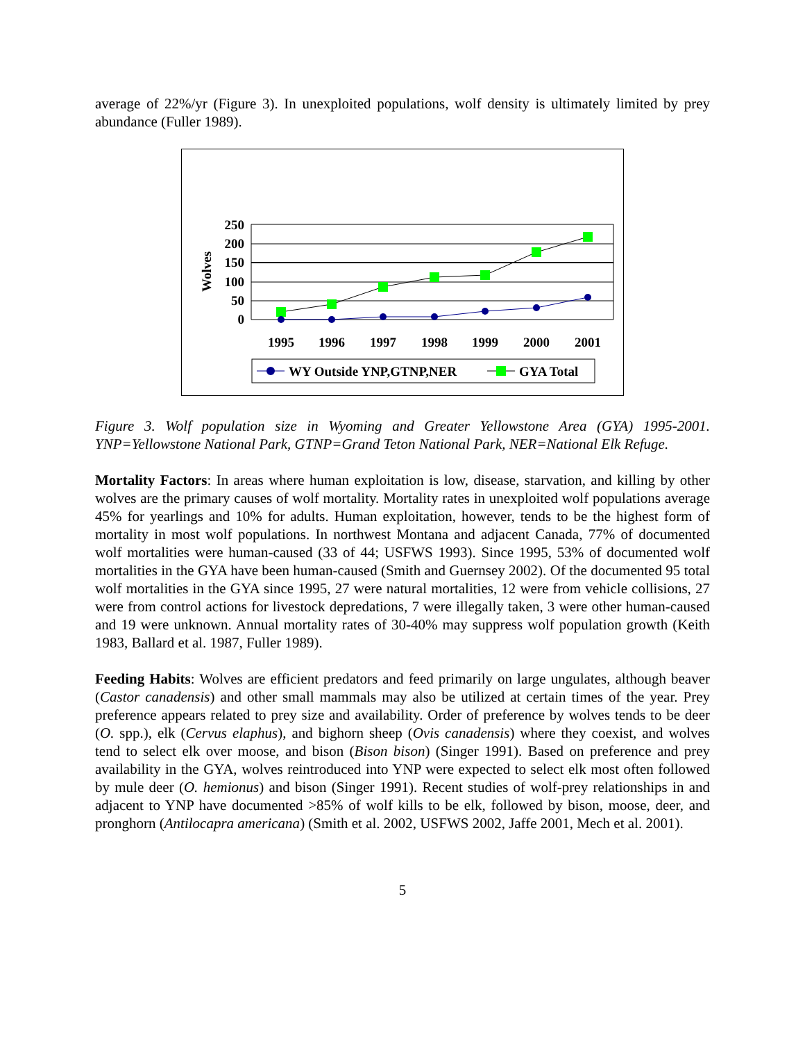average of 22%/yr (Figure 3). In unexploited populations, wolf density is ultimately limited by prey abundance (Fuller 1989).
250
200
150
100
50
0
Wolves
1995
1996
1997
1998
1999
2000
2001
WY Outside YNP,GTNP,NER
GYA Total
Figure 3. Wolf population size in Wyoming and Greater Yellowstone Area (GYA) 1995-2001. YNP=Yellowstone National Park, GTNP=Grand Teton National Park, NER=National Elk Refuge.
Mortality Factors: In areas where human exploitation is low, disease, starvation, and killing by other wolves are the primary causes of wolf mortality. Mortality rates in unexploited wolf populations average 45% for yearlings and 10% for adults. Human exploitation, however, tends to be the highest form of mortality in most wolf populations. In northwest Montana and adjacent Canada, 77% of documented wolf mortalities were human-caused (33 of 44; USFWS 1993). Since 1995, 53% of documented wolf mortalities in the GYA have been human-caused (Smith and Guernsey 2002). Of the documented 95 total wolf mortalities in the GYA since 1995, 27 were natural mortalities, 12 were from vehicle collisions, 27 were from control actions for livestock depredations, 7 were illegally taken, 3 were other human-caused and 19 were unknown. Annual mortality rates of 30-40% may suppress wolf population growth (Keith 1983, Ballard et al. 1987, Fuller 1989).
Feeding Habits: Wolves are efficient predators and feed primarily on large ungulates, although beaver (Castor canadensis) and other small mammals may also be utilized at certain times of the year. Prey preference appears related to prey size and availability. Order of preference by wolves tends to be deer (O. spp.), elk (Cervus elaphus), and bighorn sheep (Ovis canadensis) where they coexist, and wolves tend to select elk over moose, and bison (Bison bison) (Singer 1991). Based on preference and prey availability in the GYA, wolves reintroduced into YNP were expected to select elk most often followed by mule deer (O. hemionus) and bison (Singer 1991). Recent studies of wolf-prey relationships in and adjacent to YNP have documented >85% of wolf kills to be elk, followed by bison, moose, deer, and pronghorn (Antilocapra americana) (Smith et al. 2002, USFWS 2002, Jaffe 2001, Mech et al. 2001).
5